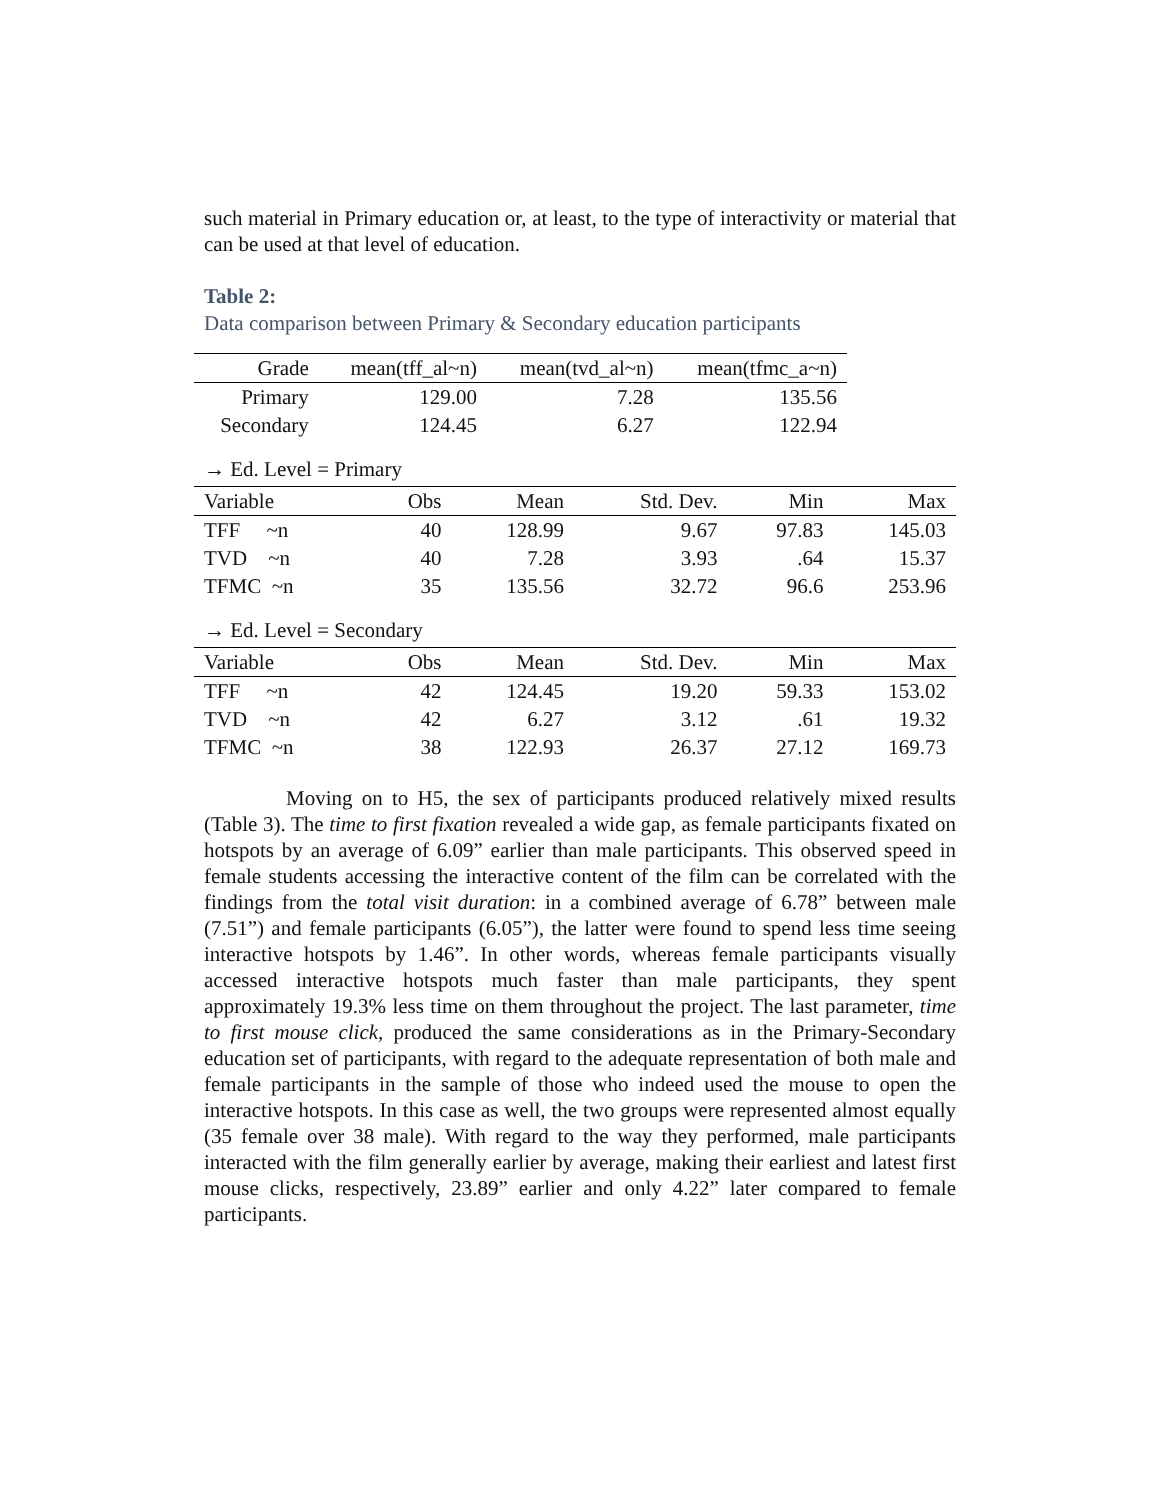such material in Primary education or, at least, to the type of interactivity or material that can be used at that level of education.
Table 2:
Data comparison between Primary & Secondary education participants
| Grade | mean(tff_al~n) | mean(tvd_al~n) | mean(tfmc_a~n) |
| --- | --- | --- | --- |
| Primary | 129.00 | 7.28 | 135.56 |
| Secondary | 124.45 | 6.27 | 122.94 |
→ Ed. Level = Primary
| Variable | Obs | Mean | Std. Dev. | Min | Max |
| --- | --- | --- | --- | --- | --- |
| TFF ~n | 40 | 128.99 | 9.67 | 97.83 | 145.03 |
| TVD ~n | 40 | 7.28 | 3.93 | .64 | 15.37 |
| TFMC ~n | 35 | 135.56 | 32.72 | 96.6 | 253.96 |
→ Ed. Level = Secondary
| Variable | Obs | Mean | Std. Dev. | Min | Max |
| --- | --- | --- | --- | --- | --- |
| TFF ~n | 42 | 124.45 | 19.20 | 59.33 | 153.02 |
| TVD ~n | 42 | 6.27 | 3.12 | .61 | 19.32 |
| TFMC ~n | 38 | 122.93 | 26.37 | 27.12 | 169.73 |
Moving on to H5, the sex of participants produced relatively mixed results (Table 3). The time to first fixation revealed a wide gap, as female participants fixated on hotspots by an average of 6.09” earlier than male participants. This observed speed in female students accessing the interactive content of the film can be correlated with the findings from the total visit duration: in a combined average of 6.78” between male (7.51”) and female participants (6.05”), the latter were found to spend less time seeing interactive hotspots by 1.46”. In other words, whereas female participants visually accessed interactive hotspots much faster than male participants, they spent approximately 19.3% less time on them throughout the project. The last parameter, time to first mouse click, produced the same considerations as in the Primary-Secondary education set of participants, with regard to the adequate representation of both male and female participants in the sample of those who indeed used the mouse to open the interactive hotspots. In this case as well, the two groups were represented almost equally (35 female over 38 male). With regard to the way they performed, male participants interacted with the film generally earlier by average, making their earliest and latest first mouse clicks, respectively, 23.89” earlier and only 4.22” later compared to female participants.